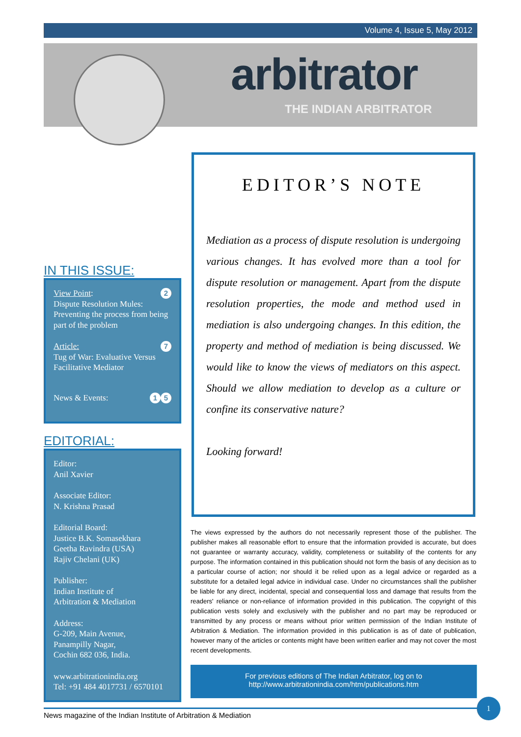Volume 4, Issue 5, May 2012
arbitrator
THE INDIAN ARBITRATOR
IN THIS ISSUE:
2 View Point:
Dispute Resolution Mules: Preventing the process from being part of the problem
7 Article:
Tug of War: Evaluative Versus Facilitative Mediator
5 1 News & Events:
EDITORIAL:
Editor:
Anil Xavier
Associate Editor:
N. Krishna Prasad
Editorial Board:
Justice B.K. Somasekhara
Geetha Ravindra (USA)
Rajiv Chelani (UK)
Publisher:
Indian Institute of
Arbitration & Mediation
Address:
G-209, Main Avenue,
Panampilly Nagar,
Cochin 682 036, India.
www.arbitrationindia.org
Tel: +91 484 4017731 / 6570101
EDITOR’S NOTE
Mediation as a process of dispute resolution is undergoing various changes. It has evolved more than a tool for dispute resolution or management. Apart from the dispute resolution properties, the mode and method used in mediation is also undergoing changes. In this edition, the property and method of mediation is being discussed. We would like to know the views of mediators on this aspect. Should we allow mediation to develop as a culture or confine its conservative nature?
Looking forward!
The views expressed by the authors do not necessarily represent those of the publisher. The publisher makes all reasonable effort to ensure that the information provided is accurate, but does not guarantee or warranty accuracy, validity, completeness or suitability of the contents for any purpose. The information contained in this publication should not form the basis of any decision as to a particular course of action; nor should it be relied upon as a legal advice or regarded as a substitute for a detailed legal advice in individual case. Under no circumstances shall the publisher be liable for any direct, incidental, special and consequential loss and damage that results from the readers' reliance or non-reliance of information provided in this publication. The copyright of this publication vests solely and exclusively with the publisher and no part may be reproduced or transmitted by any process or means without prior written permission of the Indian Institute of Arbitration & Mediation. The information provided in this publication is as of date of publication, however many of the articles or contents might have been written earlier and may not cover the most recent developments.
For previous editions of The Indian Arbitrator, log on to
http://www.arbitrationindia.com/htm/publications.htm
News magazine of the Indian Institute of Arbitration & Mediation
1